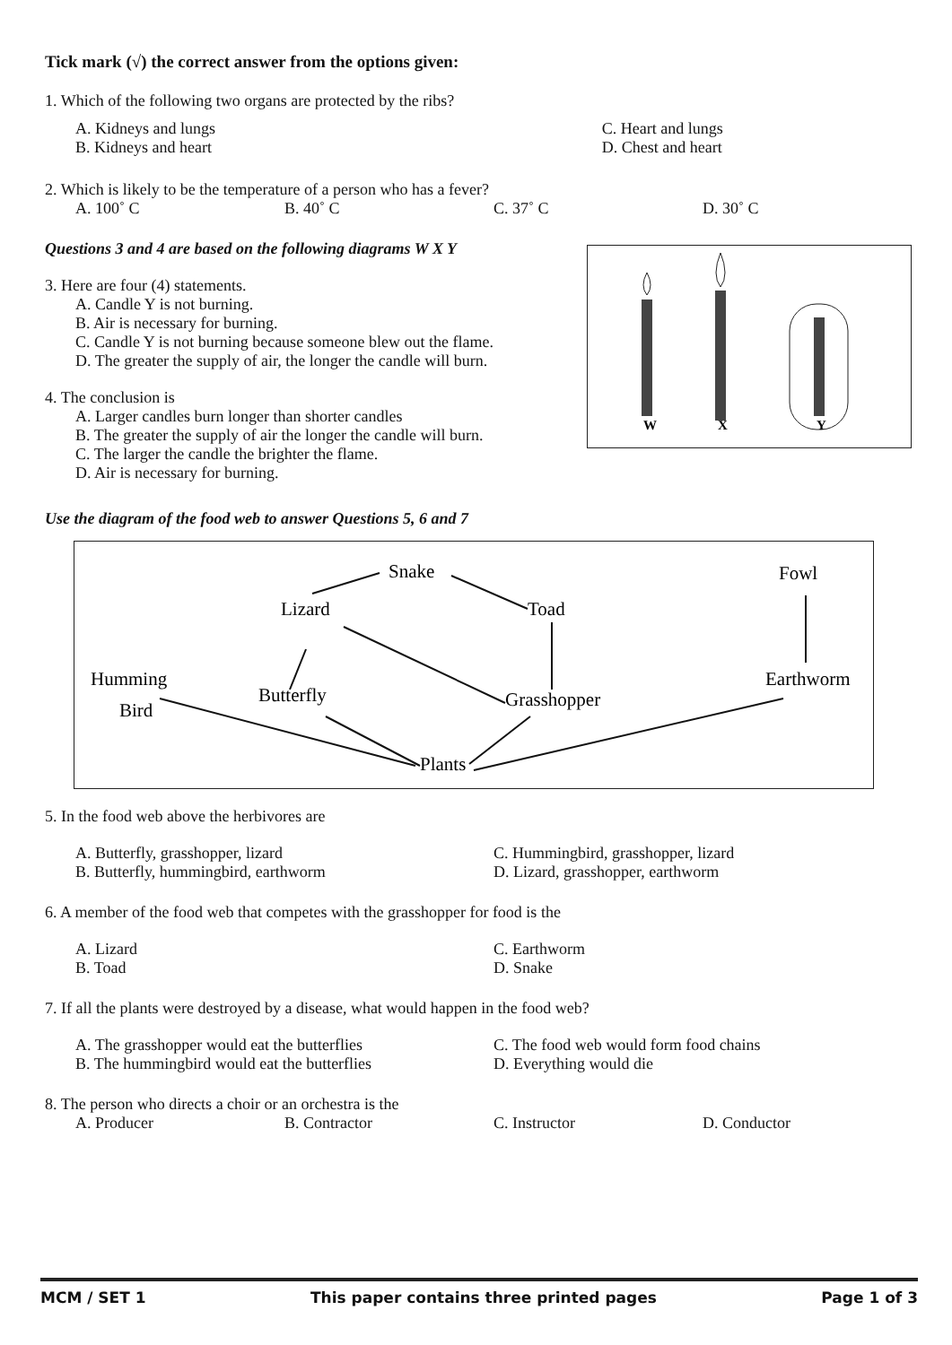Tick mark (√) the correct answer from the options given:
1. Which of the following two organs are protected by the ribs?
A. Kidneys and lungs C. Heart and lungs B. Kidneys and heart D. Chest and heart
2. Which is likely to be the temperature of a person who has a fever?
A. 100˚ C B. 40˚ C C. 37˚ C D. 30˚ C
Questions 3 and 4 are based on the following diagrams W X Y
3. Here are four (4) statements.
A. Candle Y is not burning.
B. Air is necessary for burning.
C. Candle Y is not burning because someone blew out the flame.
D. The greater the supply of air, the longer the candle will burn.
4. The conclusion is
A. Larger candles burn longer than shorter candles
B. The greater the supply of air the longer the candle will burn.
C. The larger the candle the brighter the flame.
D. Air is necessary for burning.
W
X
Y
Use the diagram of the food web to answer Questions 5, 6 and 7
Snake
Fowl
Lizard
Toad
Humming
Bird
Butterfly
Grasshopper
Earthworm
Plants
5. In the food web above the herbivores are
A. Butterfly, grasshopper, lizard C. Hummingbird, grasshopper, lizard B. Butterfly, hummingbird, earthworm D. Lizard, grasshopper, earthworm
6. A member of the food web that competes with the grasshopper for food is the
A. Lizard C. Earthworm B. Toad D. Snake
7. If all the plants were destroyed by a disease, what would happen in the food web?
A. The grasshopper would eat the butterflies C. The food web would form food chains B. The hummingbird would eat the butterflies D. Everything would die
8. The person who directs a choir or an orchestra is the
A. Producer B. Contractor C. Instructor D. Conductor
MCM / SET 1 This paper contains three printed pages Page 1 of 3